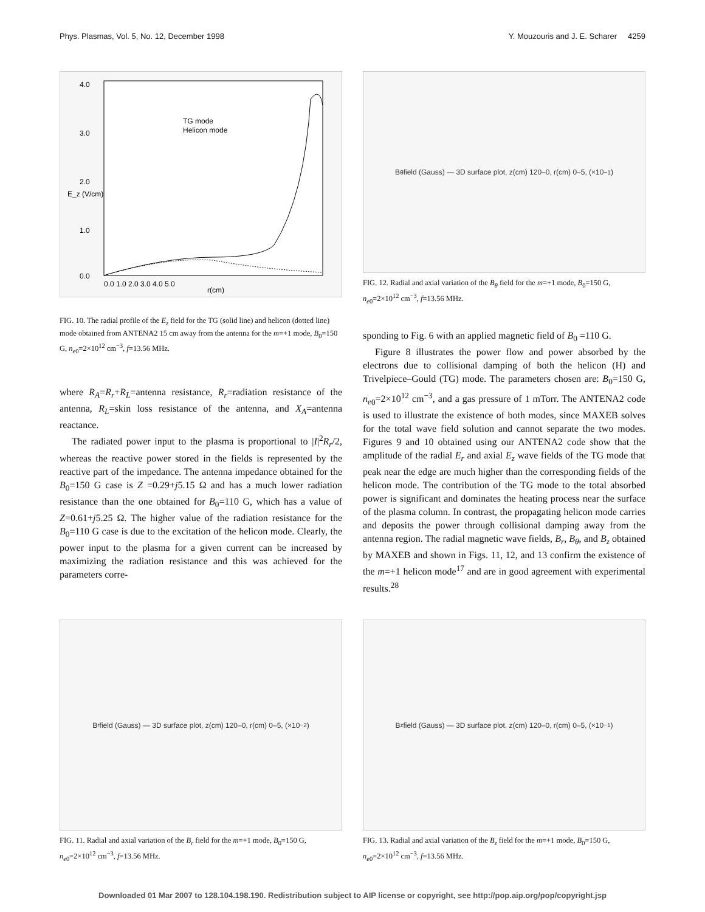Phys. Plasmas, Vol. 5, No. 12, December 1998 Y. Mouzouris and J. E. Scharer 4259
4.0
3.0
2.0
1.0
0.0
TG mode
Helicon mode
E_z (V/cm)
0.0 1.0 2.0 3.0 4.0 5.0
r(cm)
FIG. 10. The radial profile of the E<sub>z</sub> field for the TG (solid line) and helicon (dotted line) mode obtained from ANTENA2 15 cm away from the antenna for the m=+1 mode, B<sub>0</sub>=150 G, n<sub>e</sub><sub>0</sub>=2×10<sup>12</sup> cm<sup>−3</sup>, f=13.56 MHz.
where R<sub>A</sub>=R<sub>r</sub>+R<sub>L</sub>=antenna resistance, R<sub>r</sub>=radiation resistance of the antenna, R<sub>L</sub>=skin loss resistance of the antenna, and X<sub>A</sub>=antenna reactance.
The radiated power input to the plasma is proportional to |I|<sup>2</sup>R<sub>r</sub>/2, whereas the reactive power stored in the fields is represented by the reactive part of the impedance. The antenna impedance obtained for the B<sub>0</sub>=150 G case is Z =0.29+j5.15 Ω and has a much lower radiation resistance than the one obtained for B<sub>0</sub>=110 G, which has a value of Z=0.61+j5.25 Ω. The higher value of the radiation resistance for the B<sub>0</sub>=110 G case is due to the excitation of the helicon mode. Clearly, the power input to the plasma for a given current can be increased by maximizing the radiation resistance and this was achieved for the parameters corre-
B<sub>θ</sub> field (Gauss) — 3D surface plot, z(cm) 120–0, r(cm) 0–5, (×10<sup>−1</sup>)
FIG. 12. Radial and axial variation of the B<sub>θ</sub> field for the m=+1 mode, B<sub>0</sub>=150 G, n<sub>e</sub><sub>0</sub>=2×10<sup>12</sup> cm<sup>−3</sup>, f=13.56 MHz.
sponding to Fig. 6 with an applied magnetic field of B<sub>0</sub> =110 G.
Figure 8 illustrates the power flow and power absorbed by the electrons due to collisional damping of both the helicon (H) and Trivelpiece–Gould (TG) mode. The parameters chosen are: B<sub>0</sub>=150 G, n<sub>e</sub><sub>0</sub>=2×10<sup>12</sup> cm<sup>−3</sup>, and a gas pressure of 1 mTorr. The ANTENA2 code is used to illustrate the existence of both modes, since MAXEB solves for the total wave field solution and cannot separate the two modes. Figures 9 and 10 obtained using our ANTENA2 code show that the amplitude of the radial E<sub>r</sub> and axial E<sub>z</sub> wave fields of the TG mode that peak near the edge are much higher than the corresponding fields of the helicon mode. The contribution of the TG mode to the total absorbed power is significant and dominates the heating process near the surface of the plasma column. In contrast, the propagating helicon mode carries and deposits the power through collisional damping away from the antenna region. The radial magnetic wave fields, B<sub>r</sub>, B<sub>θ</sub>, and B<sub>z</sub> obtained by MAXEB and shown in Figs. 11, 12, and 13 confirm the existence of the m=+1 helicon mode<sup>17</sup> and are in good agreement with experimental results.<sup>28</sup>
B<sub>r</sub> field (Gauss) — 3D surface plot, z(cm) 120–0, r(cm) 0–5, (×10<sup>−2</sup>)
FIG. 11. Radial and axial variation of the B<sub>r</sub> field for the m=+1 mode, B<sub>0</sub>=150 G, n<sub>e</sub><sub>0</sub>=2×10<sup>12</sup> cm<sup>−3</sup>, f=13.56 MHz.
B<sub>z</sub> field (Gauss) — 3D surface plot, z(cm) 120–0, r(cm) 0–5, (×10<sup>−1</sup>)
FIG. 13. Radial and axial variation of the B<sub>z</sub> field for the m=+1 mode, B<sub>0</sub>=150 G, n<sub>e</sub><sub>0</sub>=2×10<sup>12</sup> cm<sup>−3</sup>, f=13.56 MHz.
Downloaded 01 Mar 2007 to 128.104.198.190. Redistribution subject to AIP license or copyright, see http://pop.aip.org/pop/copyright.jsp